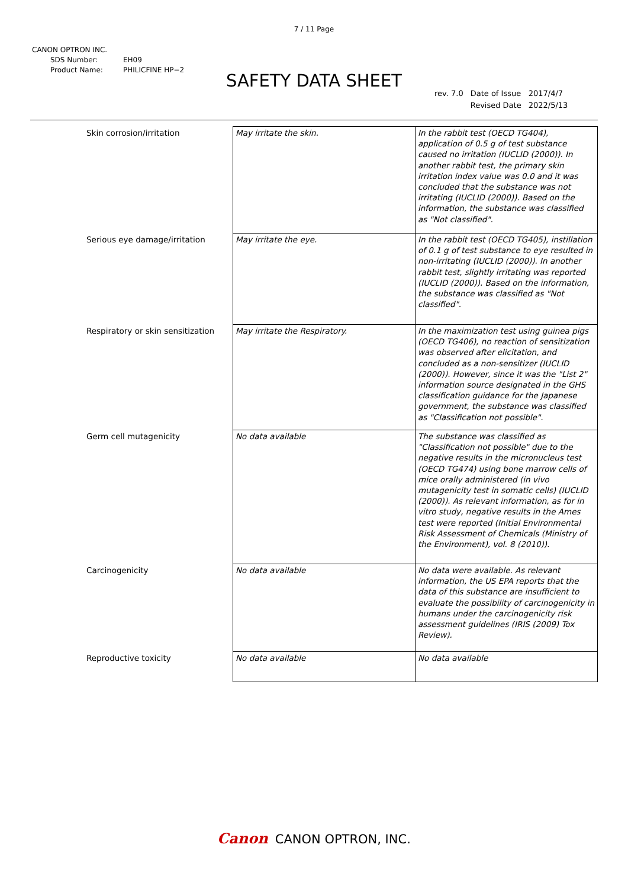7 / 11 Page
CANON OPTRON INC.
SDS Number: EH09
Product Name: PHILICFINE HP−2
SAFETY DATA SHEET
| rev. 7.0 | Date of Issue | 2017/4/7 |
| | Revised Date | 2022/5/13 |
| Skin corrosion/irritation | May irritate the skin. | In the rabbit test (OECD TG404), application of 0.5 g of test substance caused no irritation (IUCLID (2000)). In another rabbit test, the primary skin irritation index value was 0.0 and it was concluded that the substance was not irritating (IUCLID (2000)). Based on the information, the substance was classified as "Not classified". |
| Serious eye damage/irritation | May irritate the eye. | In the rabbit test (OECD TG405), instillation of 0.1 g of test substance to eye resulted in non-irritating (IUCLID (2000)). In another rabbit test, slightly irritating was reported (IUCLID (2000)). Based on the information, the substance was classified as "Not classified". |
| Respiratory or skin sensitization | May irritate the Respiratory. | In the maximization test using guinea pigs (OECD TG406), no reaction of sensitization was observed after elicitation, and concluded as a non-sensitizer (IUCLID (2000)). However, since it was the "List 2" information source designated in the GHS classification guidance for the Japanese government, the substance was classified as "Classification not possible". |
| Germ cell mutagenicity | No data available | The substance was classified as "Classification not possible" due to the negative results in the micronucleus test (OECD TG474) using bone marrow cells of mice orally administered (in vivo mutagenicity test in somatic cells) (IUCLID (2000)). As relevant information, as for in vitro study, negative results in the Ames test were reported (Initial Environmental Risk Assessment of Chemicals (Ministry of the Environment), vol. 8 (2010)). |
| Carcinogenicity | No data available | No data were available. As relevant information, the US EPA reports that the data of this substance are insufficient to evaluate the possibility of carcinogenicity in humans under the carcinogenicity risk assessment guidelines (IRIS (2009) Tox Review). |
| Reproductive toxicity | No data available | No data available |
Canon CANON OPTRON, INC.